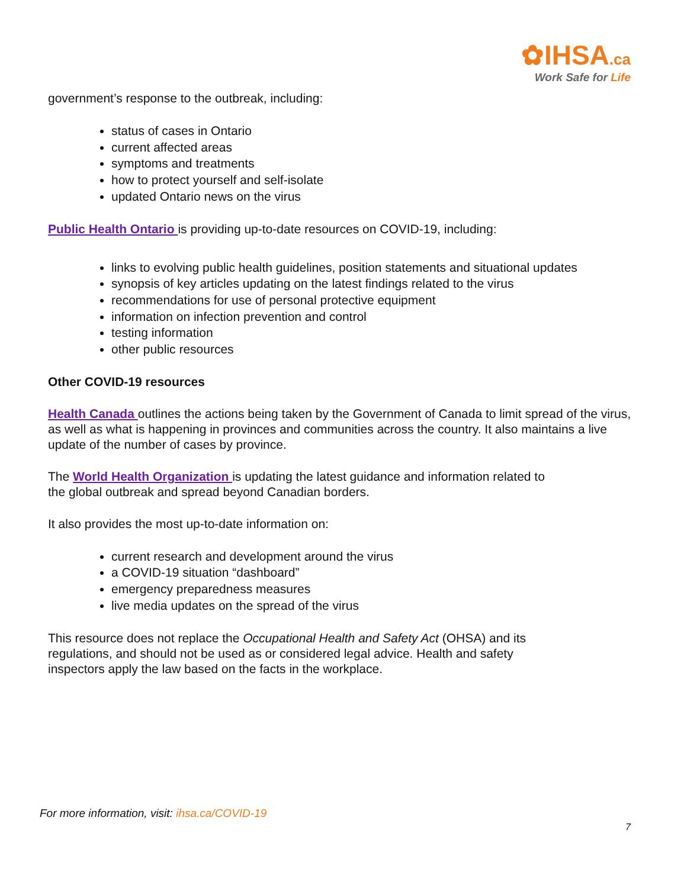✿IHSA.ca
Work Safe for Life
government’s response to the outbreak, including:
status of cases in Ontario
current affected areas
symptoms and treatments
how to protect yourself and self-isolate
updated Ontario news on the virus
Public Health Ontario is providing up-to-date resources on COVID-19, including:
links to evolving public health guidelines, position statements and situational updates
synopsis of key articles updating on the latest findings related to the virus
recommendations for use of personal protective equipment
information on infection prevention and control
testing information
other public resources
Other COVID-19 resources
Health Canada outlines the actions being taken by the Government of Canada to limit spread of the virus, as well as what is happening in provinces and communities across the country. It also maintains a live update of the number of cases by province.
The World Health Organization is updating the latest guidance and information related to
the global outbreak and spread beyond Canadian borders.
It also provides the most up-to-date information on:
current research and development around the virus
a COVID-19 situation “dashboard”
emergency preparedness measures
live media updates on the spread of the virus
This resource does not replace the Occupational Health and Safety Act (OHSA) and its
regulations, and should not be used as or considered legal advice. Health and safety
inspectors apply the law based on the facts in the workplace.
For more information, visit: ihsa.ca/COVID-19
7